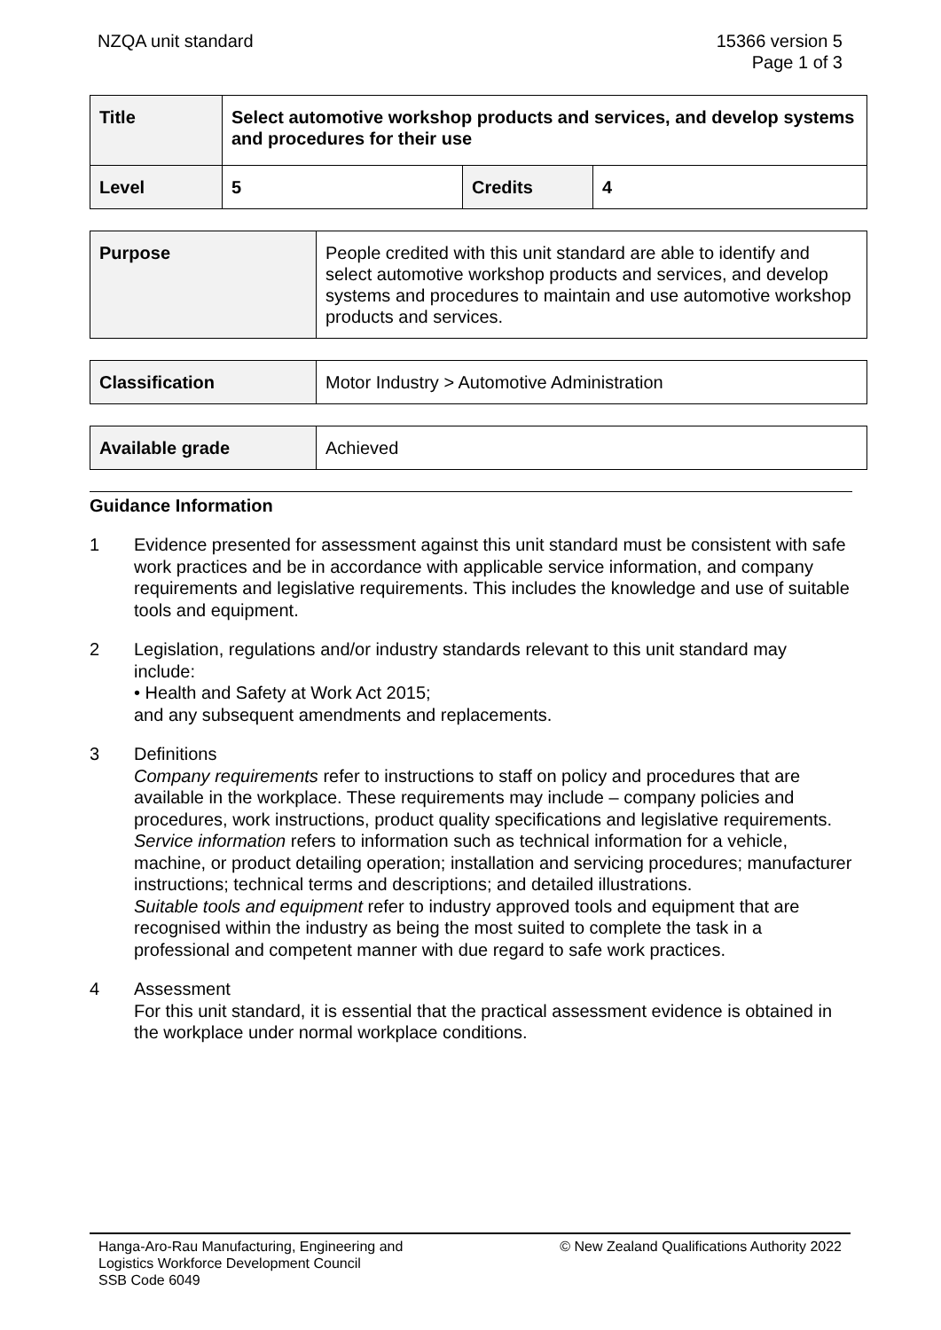NZQA unit standard 15366 version 5
Page 1 of 3
| Title | Select automotive workshop products and services, and develop systems and procedures for their use | | |
| Level | 5 | Credits | 4 |
| Purpose | People credited with this unit standard are able to identify and select automotive workshop products and services, and develop systems and procedures to maintain and use automotive workshop products and services. |
| Classification | Motor Industry > Automotive Administration |
| Available grade | Achieved |
Guidance Information
1 Evidence presented for assessment against this unit standard must be consistent with safe work practices and be in accordance with applicable service information, and company requirements and legislative requirements. This includes the knowledge and use of suitable tools and equipment.
2 Legislation, regulations and/or industry standards relevant to this unit standard may include:
• Health and Safety at Work Act 2015;
and any subsequent amendments and replacements.
3 Definitions
Company requirements refer to instructions to staff on policy and procedures that are available in the workplace. These requirements may include – company policies and procedures, work instructions, product quality specifications and legislative requirements.
Service information refers to information such as technical information for a vehicle, machine, or product detailing operation; installation and servicing procedures; manufacturer instructions; technical terms and descriptions; and detailed illustrations.
Suitable tools and equipment refer to industry approved tools and equipment that are recognised within the industry as being the most suited to complete the task in a professional and competent manner with due regard to safe work practices.
4 Assessment
For this unit standard, it is essential that the practical assessment evidence is obtained in the workplace under normal workplace conditions.
Hanga-Aro-Rau Manufacturing, Engineering and
Logistics Workforce Development Council
SSB Code 6049
© New Zealand Qualifications Authority 2022